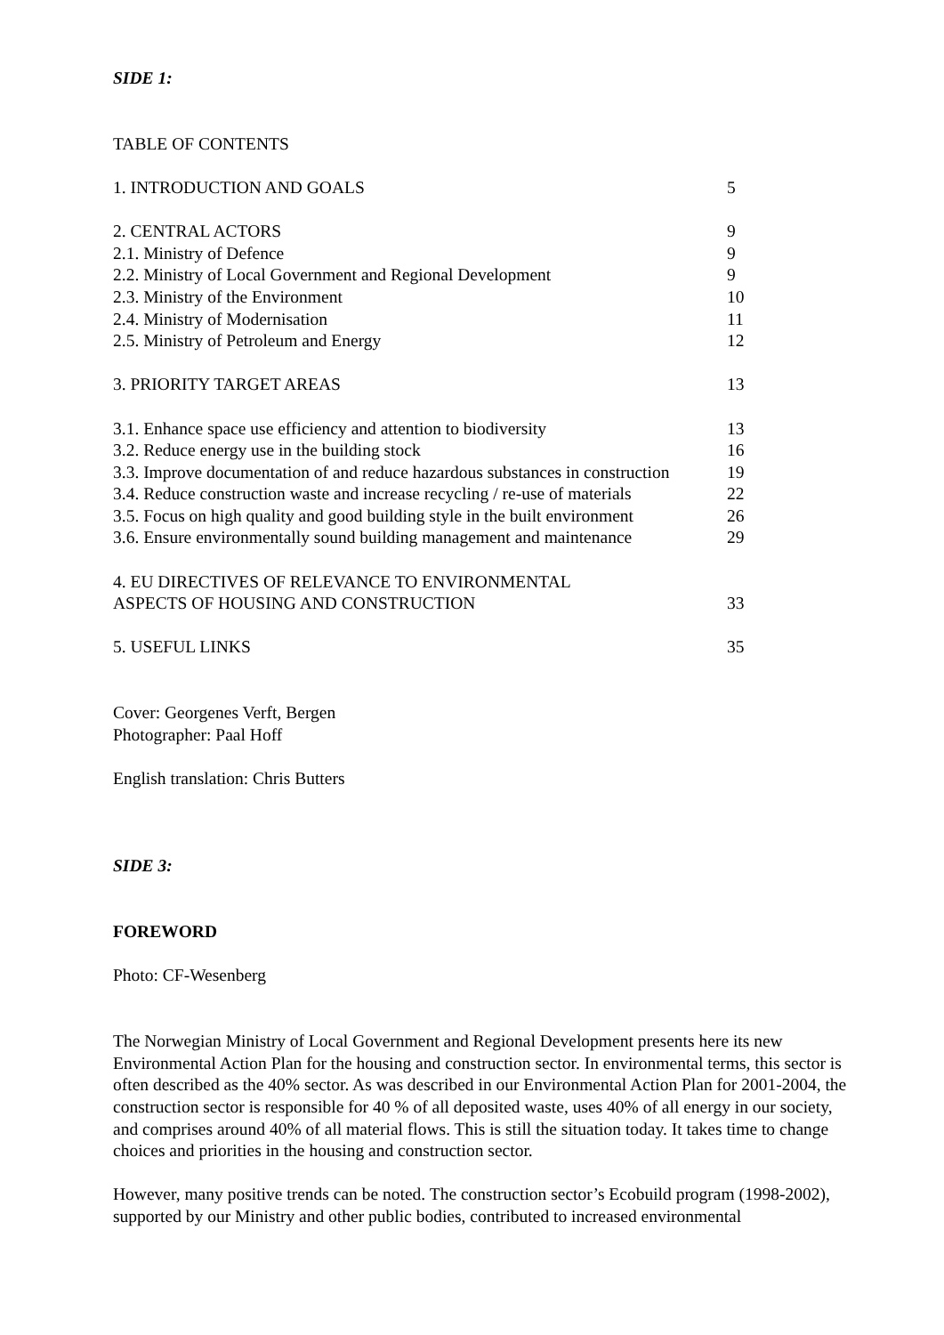SIDE 1:
TABLE OF CONTENTS
| 1. INTRODUCTION AND GOALS | 5 |
| 2. CENTRAL ACTORS | 9 |
| 2.1. Ministry of Defence | 9 |
| 2.2. Ministry of Local Government and Regional Development | 9 |
| 2.3. Ministry of the Environment | 10 |
| 2.4. Ministry of Modernisation | 11 |
| 2.5. Ministry of Petroleum and Energy | 12 |
| 3. PRIORITY TARGET AREAS | 13 |
| 3.1. Enhance space use efficiency and attention to biodiversity | 13 |
| 3.2. Reduce energy use in the building stock | 16 |
| 3.3. Improve documentation of and reduce hazardous substances in construction | 19 |
| 3.4. Reduce construction waste and increase recycling / re-use of materials | 22 |
| 3.5. Focus on high quality and good building style in the built environment | 26 |
| 3.6. Ensure environmentally sound building management and maintenance | 29 |
| 4. EU DIRECTIVES OF RELEVANCE TO ENVIRONMENTAL ASPECTS OF HOUSING AND CONSTRUCTION | 33 |
| 5. USEFUL LINKS | 35 |
Cover: Georgenes Verft, Bergen
Photographer: Paal Hoff
English translation: Chris Butters
SIDE 3:
FOREWORD
Photo: CF-Wesenberg
The Norwegian Ministry of Local Government and Regional Development presents here its new Environmental Action Plan for the housing and construction sector. In environmental terms, this sector is often described as the 40% sector. As was described in our Environmental Action Plan for 2001-2004, the construction sector is responsible for 40 % of all deposited waste, uses 40% of all energy in our society, and comprises around 40% of all material flows. This is still the situation today. It takes time to change choices and priorities in the housing and construction sector.
However, many positive trends can be noted. The construction sector’s Ecobuild program (1998-2002), supported by our Ministry and other public bodies, contributed to increased environmental